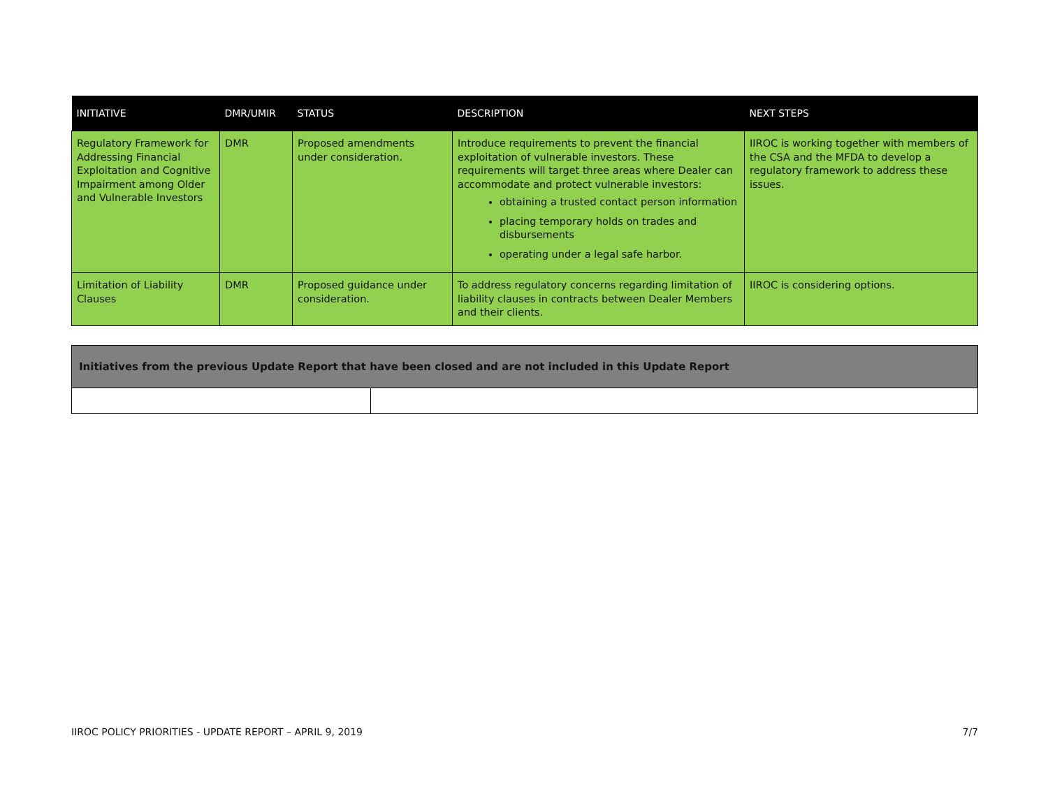| INITIATIVE | DMR/UMIR | STATUS | DESCRIPTION | NEXT STEPS |
| --- | --- | --- | --- | --- |
| Regulatory Framework for Addressing Financial Exploitation and Cognitive Impairment among Older and Vulnerable Investors | DMR | Proposed amendments under consideration. | Introduce requirements to prevent the financial exploitation of vulnerable investors. These requirements will target three areas where Dealer can accommodate and protect vulnerable investors: obtaining a trusted contact person information placing temporary holds on trades and disbursements operating under a legal safe harbor. | IIROC is working together with members of the CSA and the MFDA to develop a regulatory framework to address these issues. |
| Limitation of Liability Clauses | DMR | Proposed guidance under consideration. | To address regulatory concerns regarding limitation of liability clauses in contracts between Dealer Members and their clients. | IIROC is considering options. |
| Initiatives from the previous Update Report that have been closed and are not included in this Update Report | |
| --- | --- |
IIROC POLICY PRIORITIES - UPDATE REPORT – APRIL 9, 2019 7/7